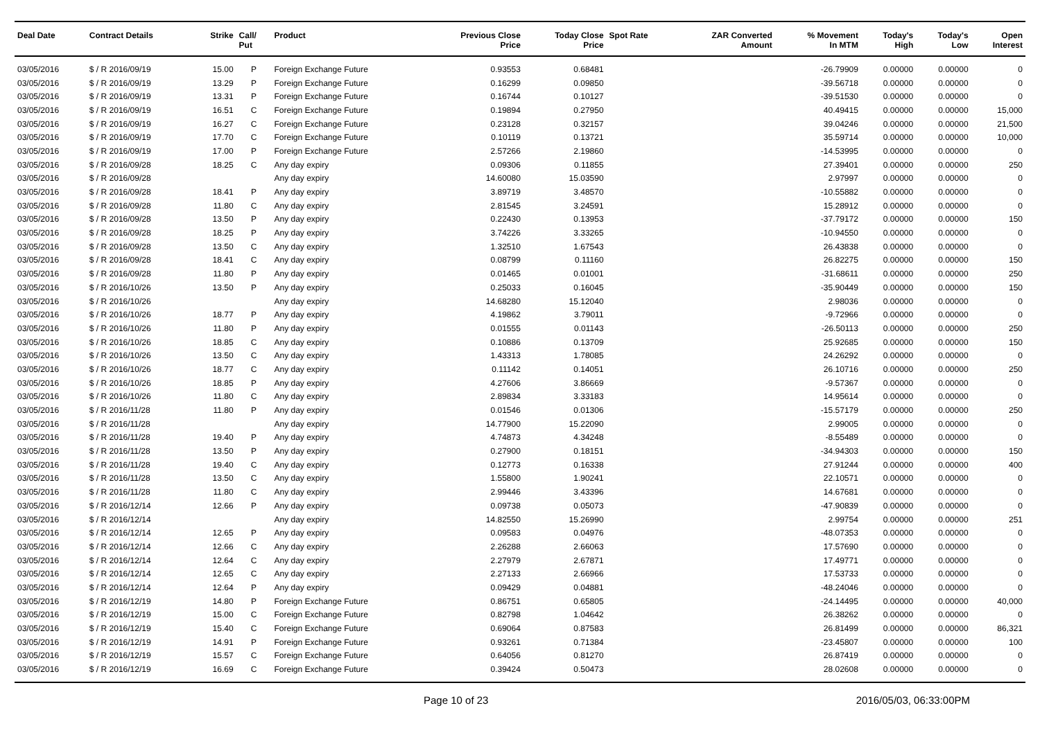| Deal Date | Contract Details | Strike | Call/ Put | Product | Previous Close Price | Today Close Price | Spot Rate | ZAR Converted Amount | % Movement In MTM | Today's High | Today's Low | Open Interest |
| --- | --- | --- | --- | --- | --- | --- | --- | --- | --- | --- | --- | --- |
| 03/05/2016 | $ / R 2016/09/19 | 15.00 | P | Foreign Exchange Future | 0.93553 | 0.68481 | | | -26.79909 | 0.00000 | 0.00000 | 0 |
| 03/05/2016 | $ / R 2016/09/19 | 13.29 | P | Foreign Exchange Future | 0.16299 | 0.09850 | | | -39.56718 | 0.00000 | 0.00000 | 0 |
| 03/05/2016 | $ / R 2016/09/19 | 13.31 | P | Foreign Exchange Future | 0.16744 | 0.10127 | | | -39.51530 | 0.00000 | 0.00000 | 0 |
| 03/05/2016 | $ / R 2016/09/19 | 16.51 | C | Foreign Exchange Future | 0.19894 | 0.27950 | | | 40.49415 | 0.00000 | 0.00000 | 15,000 |
| 03/05/2016 | $ / R 2016/09/19 | 16.27 | C | Foreign Exchange Future | 0.23128 | 0.32157 | | | 39.04246 | 0.00000 | 0.00000 | 21,500 |
| 03/05/2016 | $ / R 2016/09/19 | 17.70 | C | Foreign Exchange Future | 0.10119 | 0.13721 | | | 35.59714 | 0.00000 | 0.00000 | 10,000 |
| 03/05/2016 | $ / R 2016/09/19 | 17.00 | P | Foreign Exchange Future | 2.57266 | 2.19860 | | | -14.53995 | 0.00000 | 0.00000 | 0 |
| 03/05/2016 | $ / R 2016/09/28 | 18.25 | C | Any day expiry | 0.09306 | 0.11855 | | | 27.39401 | 0.00000 | 0.00000 | 250 |
| 03/05/2016 | $ / R 2016/09/28 | | | Any day expiry | 14.60080 | 15.03590 | | | 2.97997 | 0.00000 | 0.00000 | 0 |
| 03/05/2016 | $ / R 2016/09/28 | 18.41 | P | Any day expiry | 3.89719 | 3.48570 | | | -10.55882 | 0.00000 | 0.00000 | 0 |
| 03/05/2016 | $ / R 2016/09/28 | 11.80 | C | Any day expiry | 2.81545 | 3.24591 | | | 15.28912 | 0.00000 | 0.00000 | 0 |
| 03/05/2016 | $ / R 2016/09/28 | 13.50 | P | Any day expiry | 0.22430 | 0.13953 | | | -37.79172 | 0.00000 | 0.00000 | 150 |
| 03/05/2016 | $ / R 2016/09/28 | 18.25 | P | Any day expiry | 3.74226 | 3.33265 | | | -10.94550 | 0.00000 | 0.00000 | 0 |
| 03/05/2016 | $ / R 2016/09/28 | 13.50 | C | Any day expiry | 1.32510 | 1.67543 | | | 26.43838 | 0.00000 | 0.00000 | 0 |
| 03/05/2016 | $ / R 2016/09/28 | 18.41 | C | Any day expiry | 0.08799 | 0.11160 | | | 26.82275 | 0.00000 | 0.00000 | 150 |
| 03/05/2016 | $ / R 2016/09/28 | 11.80 | P | Any day expiry | 0.01465 | 0.01001 | | | -31.68611 | 0.00000 | 0.00000 | 250 |
| 03/05/2016 | $ / R 2016/10/26 | 13.50 | P | Any day expiry | 0.25033 | 0.16045 | | | -35.90449 | 0.00000 | 0.00000 | 150 |
| 03/05/2016 | $ / R 2016/10/26 | | | Any day expiry | 14.68280 | 15.12040 | | | 2.98036 | 0.00000 | 0.00000 | 0 |
| 03/05/2016 | $ / R 2016/10/26 | 18.77 | P | Any day expiry | 4.19862 | 3.79011 | | | -9.72966 | 0.00000 | 0.00000 | 0 |
| 03/05/2016 | $ / R 2016/10/26 | 11.80 | P | Any day expiry | 0.01555 | 0.01143 | | | -26.50113 | 0.00000 | 0.00000 | 250 |
| 03/05/2016 | $ / R 2016/10/26 | 18.85 | C | Any day expiry | 0.10886 | 0.13709 | | | 25.92685 | 0.00000 | 0.00000 | 150 |
| 03/05/2016 | $ / R 2016/10/26 | 13.50 | C | Any day expiry | 1.43313 | 1.78085 | | | 24.26292 | 0.00000 | 0.00000 | 0 |
| 03/05/2016 | $ / R 2016/10/26 | 18.77 | C | Any day expiry | 0.11142 | 0.14051 | | | 26.10716 | 0.00000 | 0.00000 | 250 |
| 03/05/2016 | $ / R 2016/10/26 | 18.85 | P | Any day expiry | 4.27606 | 3.86669 | | | -9.57367 | 0.00000 | 0.00000 | 0 |
| 03/05/2016 | $ / R 2016/10/26 | 11.80 | C | Any day expiry | 2.89834 | 3.33183 | | | 14.95614 | 0.00000 | 0.00000 | 0 |
| 03/05/2016 | $ / R 2016/11/28 | 11.80 | P | Any day expiry | 0.01546 | 0.01306 | | | -15.57179 | 0.00000 | 0.00000 | 250 |
| 03/05/2016 | $ / R 2016/11/28 | | | Any day expiry | 14.77900 | 15.22090 | | | 2.99005 | 0.00000 | 0.00000 | 0 |
| 03/05/2016 | $ / R 2016/11/28 | 19.40 | P | Any day expiry | 4.74873 | 4.34248 | | | -8.55489 | 0.00000 | 0.00000 | 0 |
| 03/05/2016 | $ / R 2016/11/28 | 13.50 | P | Any day expiry | 0.27900 | 0.18151 | | | -34.94303 | 0.00000 | 0.00000 | 150 |
| 03/05/2016 | $ / R 2016/11/28 | 19.40 | C | Any day expiry | 0.12773 | 0.16338 | | | 27.91244 | 0.00000 | 0.00000 | 400 |
| 03/05/2016 | $ / R 2016/11/28 | 13.50 | C | Any day expiry | 1.55800 | 1.90241 | | | 22.10571 | 0.00000 | 0.00000 | 0 |
| 03/05/2016 | $ / R 2016/11/28 | 11.80 | C | Any day expiry | 2.99446 | 3.43396 | | | 14.67681 | 0.00000 | 0.00000 | 0 |
| 03/05/2016 | $ / R 2016/12/14 | 12.66 | P | Any day expiry | 0.09738 | 0.05073 | | | -47.90839 | 0.00000 | 0.00000 | 0 |
| 03/05/2016 | $ / R 2016/12/14 | | | Any day expiry | 14.82550 | 15.26990 | | | 2.99754 | 0.00000 | 0.00000 | 251 |
| 03/05/2016 | $ / R 2016/12/14 | 12.65 | P | Any day expiry | 0.09583 | 0.04976 | | | -48.07353 | 0.00000 | 0.00000 | 0 |
| 03/05/2016 | $ / R 2016/12/14 | 12.66 | C | Any day expiry | 2.26288 | 2.66063 | | | 17.57690 | 0.00000 | 0.00000 | 0 |
| 03/05/2016 | $ / R 2016/12/14 | 12.64 | C | Any day expiry | 2.27979 | 2.67871 | | | 17.49771 | 0.00000 | 0.00000 | 0 |
| 03/05/2016 | $ / R 2016/12/14 | 12.65 | C | Any day expiry | 2.27133 | 2.66966 | | | 17.53733 | 0.00000 | 0.00000 | 0 |
| 03/05/2016 | $ / R 2016/12/14 | 12.64 | P | Any day expiry | 0.09429 | 0.04881 | | | -48.24046 | 0.00000 | 0.00000 | 0 |
| 03/05/2016 | $ / R 2016/12/19 | 14.80 | P | Foreign Exchange Future | 0.86751 | 0.65805 | | | -24.14495 | 0.00000 | 0.00000 | 40,000 |
| 03/05/2016 | $ / R 2016/12/19 | 15.00 | C | Foreign Exchange Future | 0.82798 | 1.04642 | | | 26.38262 | 0.00000 | 0.00000 | 0 |
| 03/05/2016 | $ / R 2016/12/19 | 15.40 | C | Foreign Exchange Future | 0.69064 | 0.87583 | | | 26.81499 | 0.00000 | 0.00000 | 86,321 |
| 03/05/2016 | $ / R 2016/12/19 | 14.91 | P | Foreign Exchange Future | 0.93261 | 0.71384 | | | -23.45807 | 0.00000 | 0.00000 | 100 |
| 03/05/2016 | $ / R 2016/12/19 | 15.57 | C | Foreign Exchange Future | 0.64056 | 0.81270 | | | 26.87419 | 0.00000 | 0.00000 | 0 |
| 03/05/2016 | $ / R 2016/12/19 | 16.69 | C | Foreign Exchange Future | 0.39424 | 0.50473 | | | 28.02608 | 0.00000 | 0.00000 | 0 |
Page 10 of 23 2016/05/03, 06:33:00PM